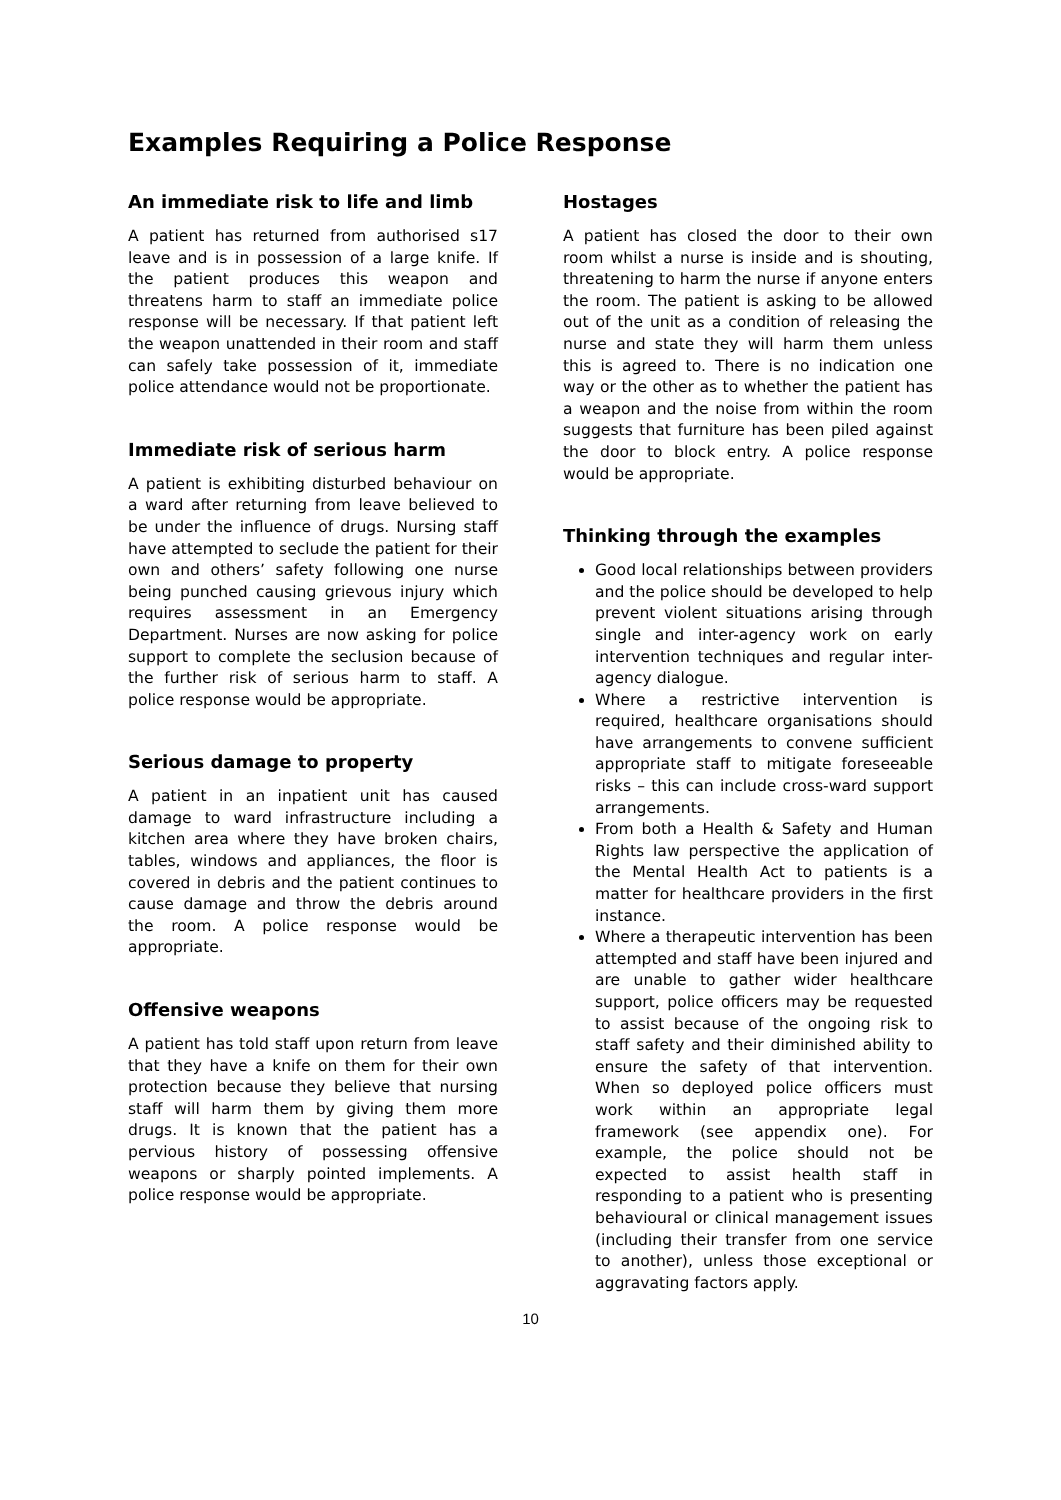Examples Requiring a Police Response
An immediate risk to life and limb
A patient has returned from authorised s17 leave and is in possession of a large knife. If the patient produces this weapon and threatens harm to staff an immediate police response will be necessary. If that patient left the weapon unattended in their room and staff can safely take possession of it, immediate police attendance would not be proportionate.
Immediate risk of serious harm
A patient is exhibiting disturbed behaviour on a ward after returning from leave believed to be under the influence of drugs. Nursing staff have attempted to seclude the patient for their own and others’ safety following one nurse being punched causing grievous injury which requires assessment in an Emergency Department. Nurses are now asking for police support to complete the seclusion because of the further risk of serious harm to staff. A police response would be appropriate.
Serious damage to property
A patient in an inpatient unit has caused damage to ward infrastructure including a kitchen area where they have broken chairs, tables, windows and appliances, the floor is covered in debris and the patient continues to cause damage and throw the debris around the room. A police response would be appropriate.
Offensive weapons
A patient has told staff upon return from leave that they have a knife on them for their own protection because they believe that nursing staff will harm them by giving them more drugs. It is known that the patient has a pervious history of possessing offensive weapons or sharply pointed implements. A police response would be appropriate.
Hostages
A patient has closed the door to their own room whilst a nurse is inside and is shouting, threatening to harm the nurse if anyone enters the room. The patient is asking to be allowed out of the unit as a condition of releasing the nurse and state they will harm them unless this is agreed to. There is no indication one way or the other as to whether the patient has a weapon and the noise from within the room suggests that furniture has been piled against the door to block entry. A police response would be appropriate.
Thinking through the examples
Good local relationships between providers and the police should be developed to help prevent violent situations arising through single and inter-agency work on early intervention techniques and regular inter-agency dialogue.
Where a restrictive intervention is required, healthcare organisations should have arrangements to convene sufficient appropriate staff to mitigate foreseeable risks – this can include cross-ward support arrangements.
From both a Health & Safety and Human Rights law perspective the application of the Mental Health Act to patients is a matter for healthcare providers in the first instance.
Where a therapeutic intervention has been attempted and staff have been injured and are unable to gather wider healthcare support, police officers may be requested to assist because of the ongoing risk to staff safety and their diminished ability to ensure the safety of that intervention. When so deployed police officers must work within an appropriate legal framework (see appendix one). For example, the police should not be expected to assist health staff in responding to a patient who is presenting behavioural or clinical management issues (including their transfer from one service to another), unless those exceptional or aggravating factors apply.
10